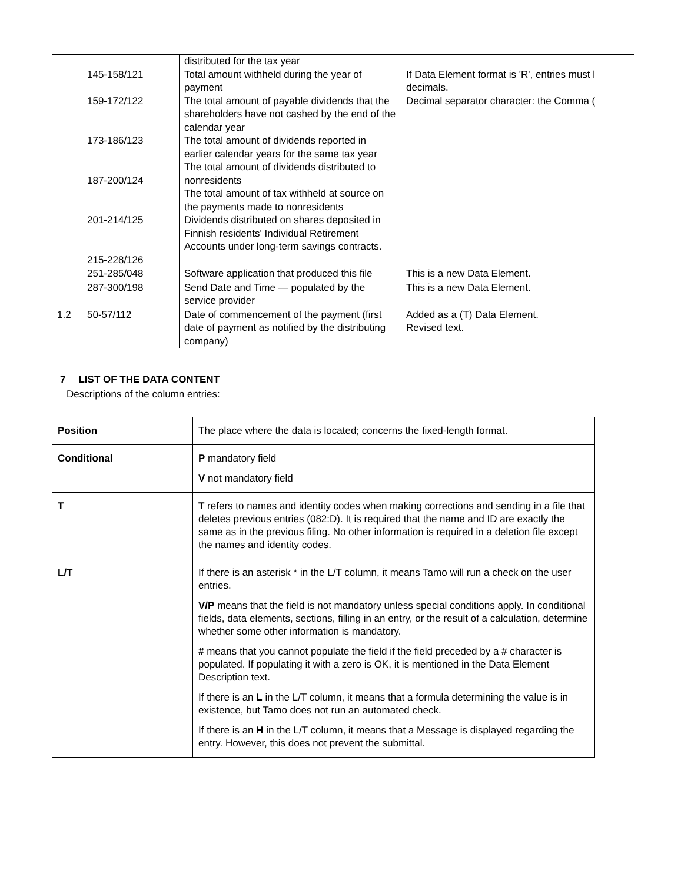| | 145-158/121 159-172/122 173-186/123 187-200/124 201-214/125 215-228/126 | distributed for the tax year Total amount withheld during the year of payment The total amount of payable dividends that the shareholders have not cashed by the end of the calendar year The total amount of dividends reported in earlier calendar years for the same tax year The total amount of dividends distributed to nonresidents The total amount of tax withheld at source on the payments made to nonresidents Dividends distributed on shares deposited in Finnish residents' Individual Retirement Accounts under long-term savings contracts. | If Data Element format is 'R', entries must l decimals. Decimal separator character: the Comma ( |
| | 251-285/048 | Software application that produced this file | This is a new Data Element. |
| | 287-300/198 | Send Date and Time — populated by the service provider | This is a new Data Element. |
| 1.2 | 50-57/112 | Date of commencement of the payment (first date of payment as notified by the distributing company) | Added as a (T) Data Element. Revised text. |
7 LIST OF THE DATA CONTENT
Descriptions of the column entries:
| Position | The place where the data is located; concerns the fixed-length format. |
| Conditional | P mandatory field V not mandatory field |
| T | T refers to names and identity codes when making corrections and sending in a file that deletes previous entries (082:D). It is required that the name and ID are exactly the same as in the previous filing. No other information is required in a deletion file except the names and identity codes. |
| L/T | If there is an asterisk * in the L/T column, it means Tamo will run a check on the user entries. V/P means that the field is not mandatory unless special conditions apply. In conditional fields, data elements, sections, filling in an entry, or the result of a calculation, determine whether some other information is mandatory. # means that you cannot populate the field if the field preceded by a # character is populated. If populating it with a zero is OK, it is mentioned in the Data Element Description text. If there is an L in the L/T column, it means that a formula determining the value is in existence, but Tamo does not run an automated check. If there is an H in the L/T column, it means that a Message is displayed regarding the entry. However, this does not prevent the submittal. |